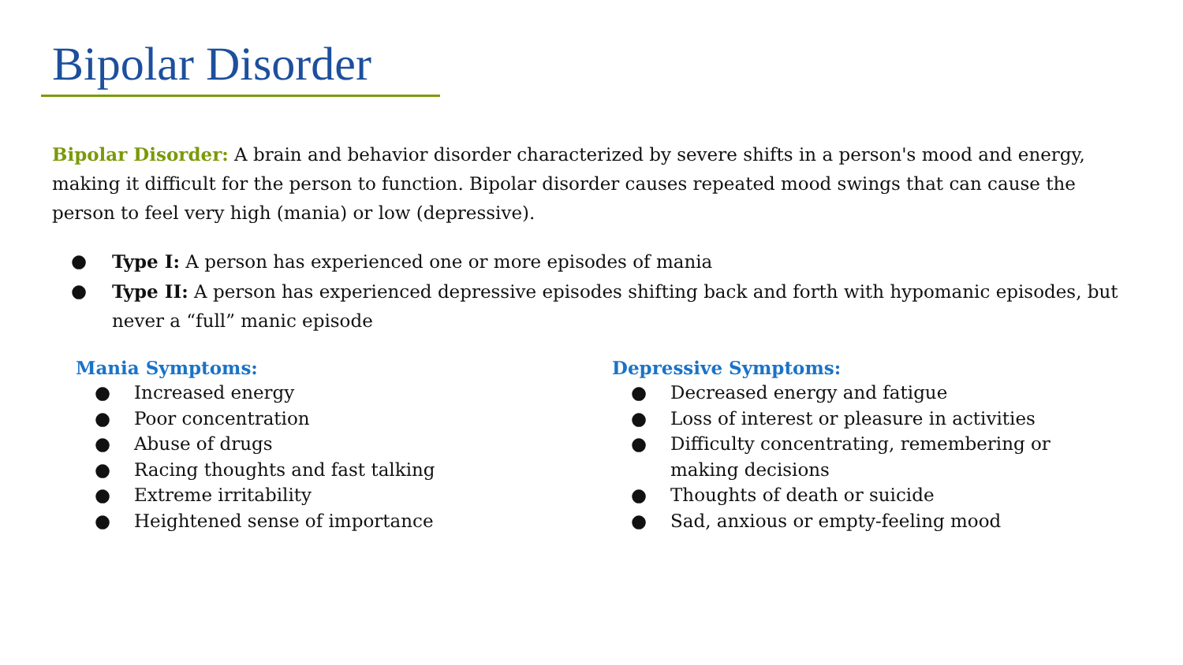Bipolar Disorder
Bipolar Disorder: A brain and behavior disorder characterized by severe shifts in a person's mood and energy, making it difficult for the person to function. Bipolar disorder causes repeated mood swings that can cause the person to feel very high (mania) or low (depressive).
● Type I: A person has experienced one or more episodes of mania
● Type II: A person has experienced depressive episodes shifting back and forth with hypomanic episodes, but never a “full” manic episode
Mania Symptoms:
● Increased energy
● Poor concentration
● Abuse of drugs
● Racing thoughts and fast talking
● Extreme irritability
● Heightened sense of importance
Depressive Symptoms:
● Decreased energy and fatigue
● Loss of interest or pleasure in activities
● Difficulty concentrating, remembering or making decisions
● Thoughts of death or suicide
● Sad, anxious or empty-feeling mood